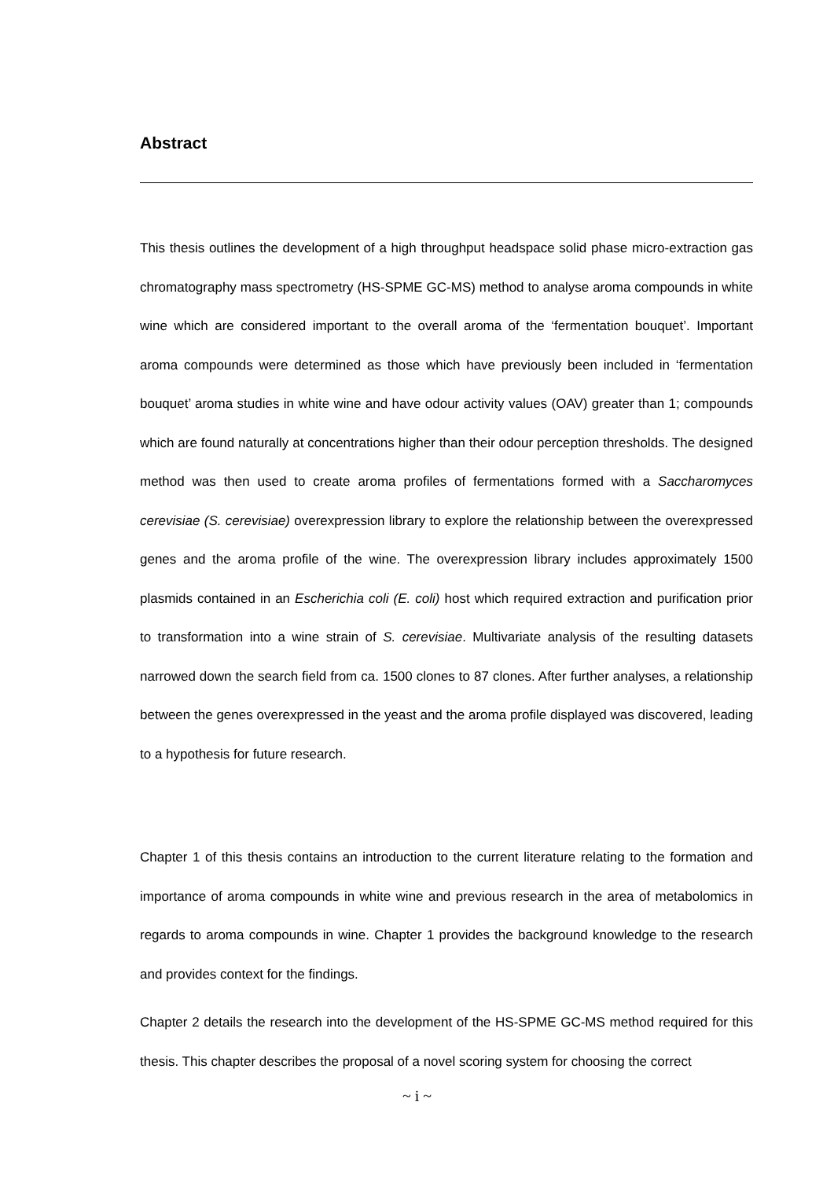Abstract
This thesis outlines the development of a high throughput headspace solid phase micro-extraction gas chromatography mass spectrometry (HS-SPME GC-MS) method to analyse aroma compounds in white wine which are considered important to the overall aroma of the ‘fermentation bouquet’. Important aroma compounds were determined as those which have previously been included in ‘fermentation bouquet’ aroma studies in white wine and have odour activity values (OAV) greater than 1; compounds which are found naturally at concentrations higher than their odour perception thresholds. The designed method was then used to create aroma profiles of fermentations formed with a Saccharomyces cerevisiae (S. cerevisiae) overexpression library to explore the relationship between the overexpressed genes and the aroma profile of the wine. The overexpression library includes approximately 1500 plasmids contained in an Escherichia coli (E. coli) host which required extraction and purification prior to transformation into a wine strain of S. cerevisiae. Multivariate analysis of the resulting datasets narrowed down the search field from ca. 1500 clones to 87 clones. After further analyses, a relationship between the genes overexpressed in the yeast and the aroma profile displayed was discovered, leading to a hypothesis for future research.
Chapter 1 of this thesis contains an introduction to the current literature relating to the formation and importance of aroma compounds in white wine and previous research in the area of metabolomics in regards to aroma compounds in wine. Chapter 1 provides the background knowledge to the research and provides context for the findings.
Chapter 2 details the research into the development of the HS-SPME GC-MS method required for this thesis. This chapter describes the proposal of a novel scoring system for choosing the correct
~ i ~